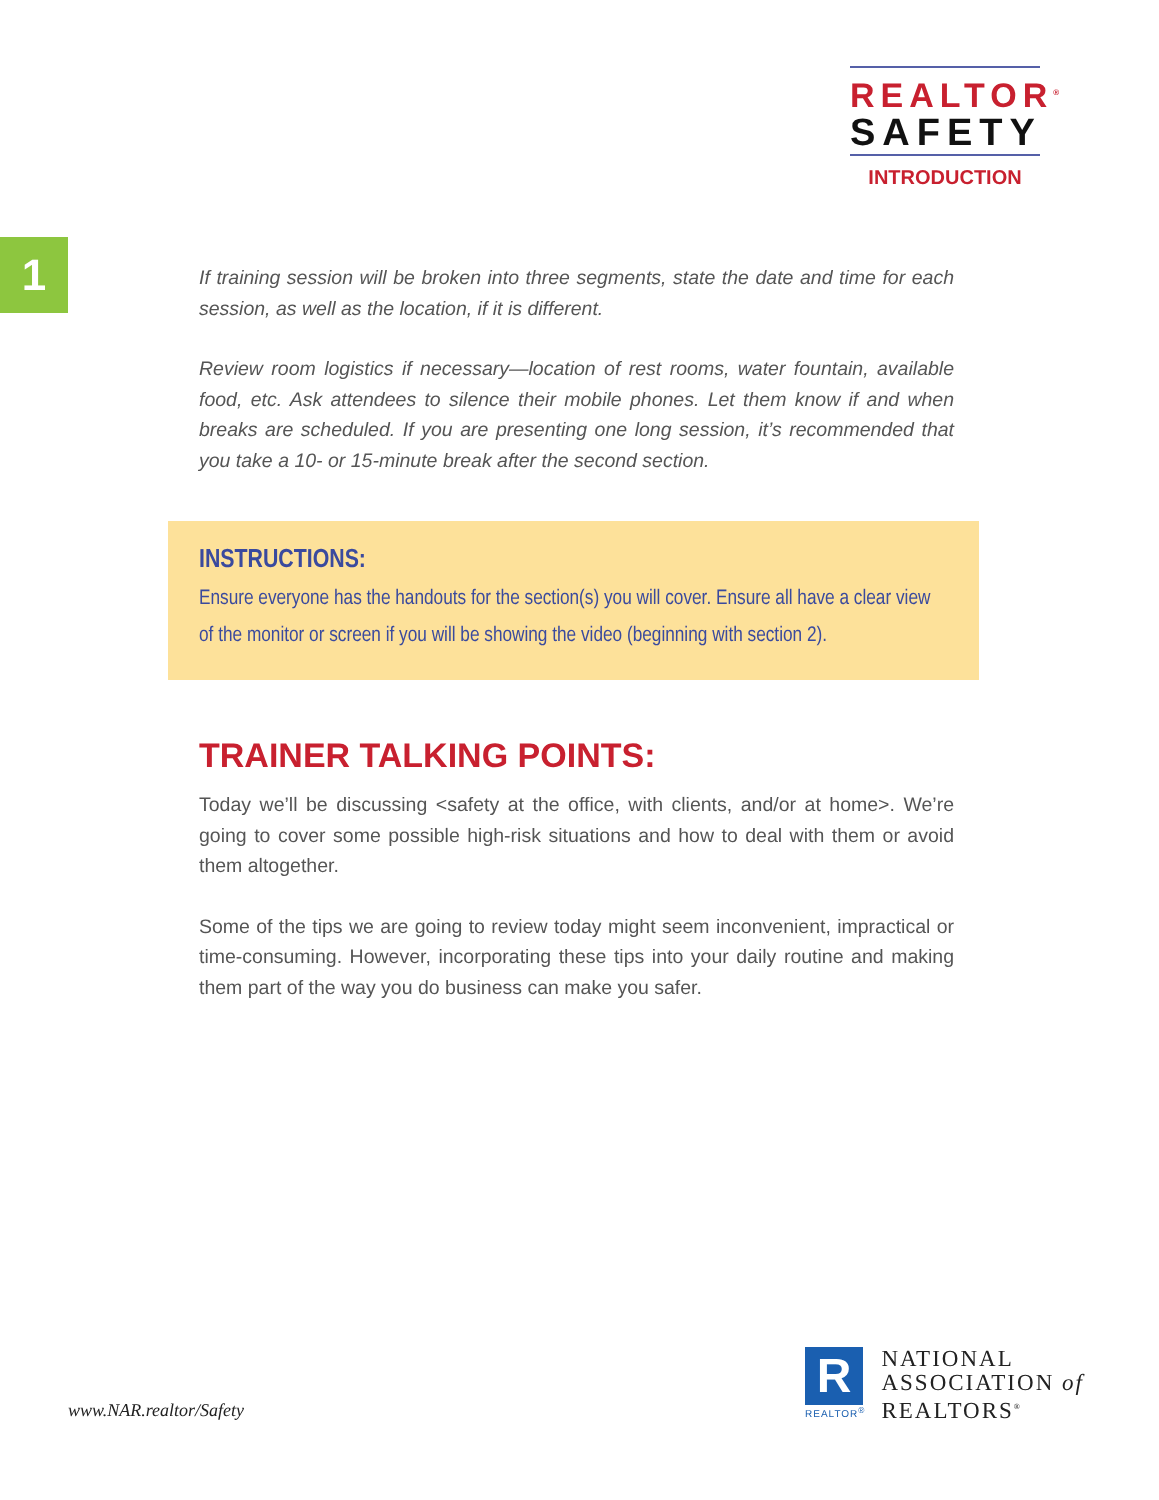REALTOR<sup>®</sup>
SAFETY
INTRODUCTION
1
If training session will be broken into three segments, state the date and time for each session, as well as the location, if it is different.
Review room logistics if necessary—location of rest rooms, water fountain, available food, etc. Ask attendees to silence their mobile phones. Let them know if and when breaks are scheduled. If you are presenting one long session, it’s recommended that you take a 10- or 15-minute break after the second section.
INSTRUCTIONS:
Ensure everyone has the handouts for the section(s) you will cover. Ensure all have a clear view of the monitor or screen if you will be showing the video (beginning with section 2).
TRAINER TALKING POINTS:
Today we’ll be discussing <safety at the office, with clients, and/or at home>. We’re going to cover some possible high-risk situations and how to deal with them or avoid them altogether.
Some of the tips we are going to review today might seem inconvenient, impractical or time-consuming. However, incorporating these tips into your daily routine and making them part of the way you do business can make you safer.
www.NAR.realtor/Safety
R
REALTOR<sup>®</sup>
NATIONAL
ASSOCIATION of
REALTORS<sup>®</sup>